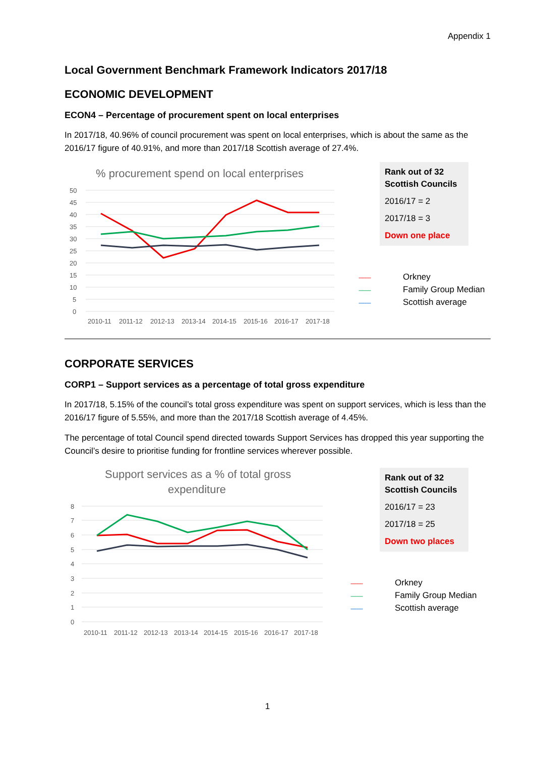Appendix 1
Local Government Benchmark Framework Indicators 2017/18
ECONOMIC DEVELOPMENT
ECON4 – Percentage of procurement spent on local enterprises
In 2017/18, 40.96% of council procurement was spent on local enterprises, which is about the same as the 2016/17 figure of 40.91%, and more than 2017/18 Scottish average of 27.4%.
% procurement spend on local enterprises
50
45
40
35
30
25
20
15
10
5
0
2010-11
2011-12
2012-13
2013-14
2014-15
2015-16
2016-17
2017-18
Rank out of 32 Scottish Councils
2016/17 = 2
2017/18 = 3
Down one place
-------- Orkney
-------- Family Group Median
-------- Scottish average
CORPORATE SERVICES
CORP1 – Support services as a percentage of total gross expenditure
In 2017/18, 5.15% of the council’s total gross expenditure was spent on support services, which is less than the 2016/17 figure of 5.55%, and more than the 2017/18 Scottish average of 4.45%.
The percentage of total Council spend directed towards Support Services has dropped this year supporting the Council’s desire to prioritise funding for frontline services wherever possible.
Support services as a % of total gross
expenditure
8
7
6
5
4
3
2
1
0
2010-11
2011-12
2012-13
2013-14
2014-15
2015-16
2016-17
2017-18
Rank out of 32 Scottish Councils
2016/17 = 23
2017/18 = 25
Down two places
-------- Orkney
-------- Family Group Median
-------- Scottish average
1